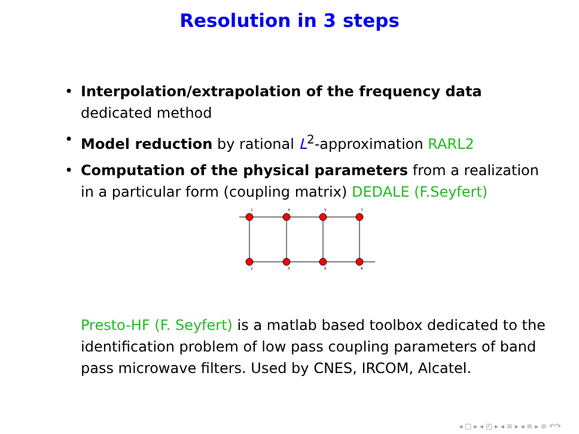Resolution in 3 steps
• Interpolation/extrapolation of the frequency data
dedicated method
• Model reduction by rational L<sup>2</sup>-approximation RARL2
• Computation of the physical parameters from a realization in a particular form (coupling matrix) DEDALE (F.Seyfert)
1
4
5
7
2
3
6
8
Presto-HF (F. Seyfert) is a matlab based toolbox dedicated to the identification problem of low pass coupling parameters of band pass microwave filters. Used by CNES, IRCOM, Alcatel.
◂ □ ▸ ◂ ◰ ▸ ◂ ≡ ▸ ◂ ≡ ▸ ≡ ↶↷